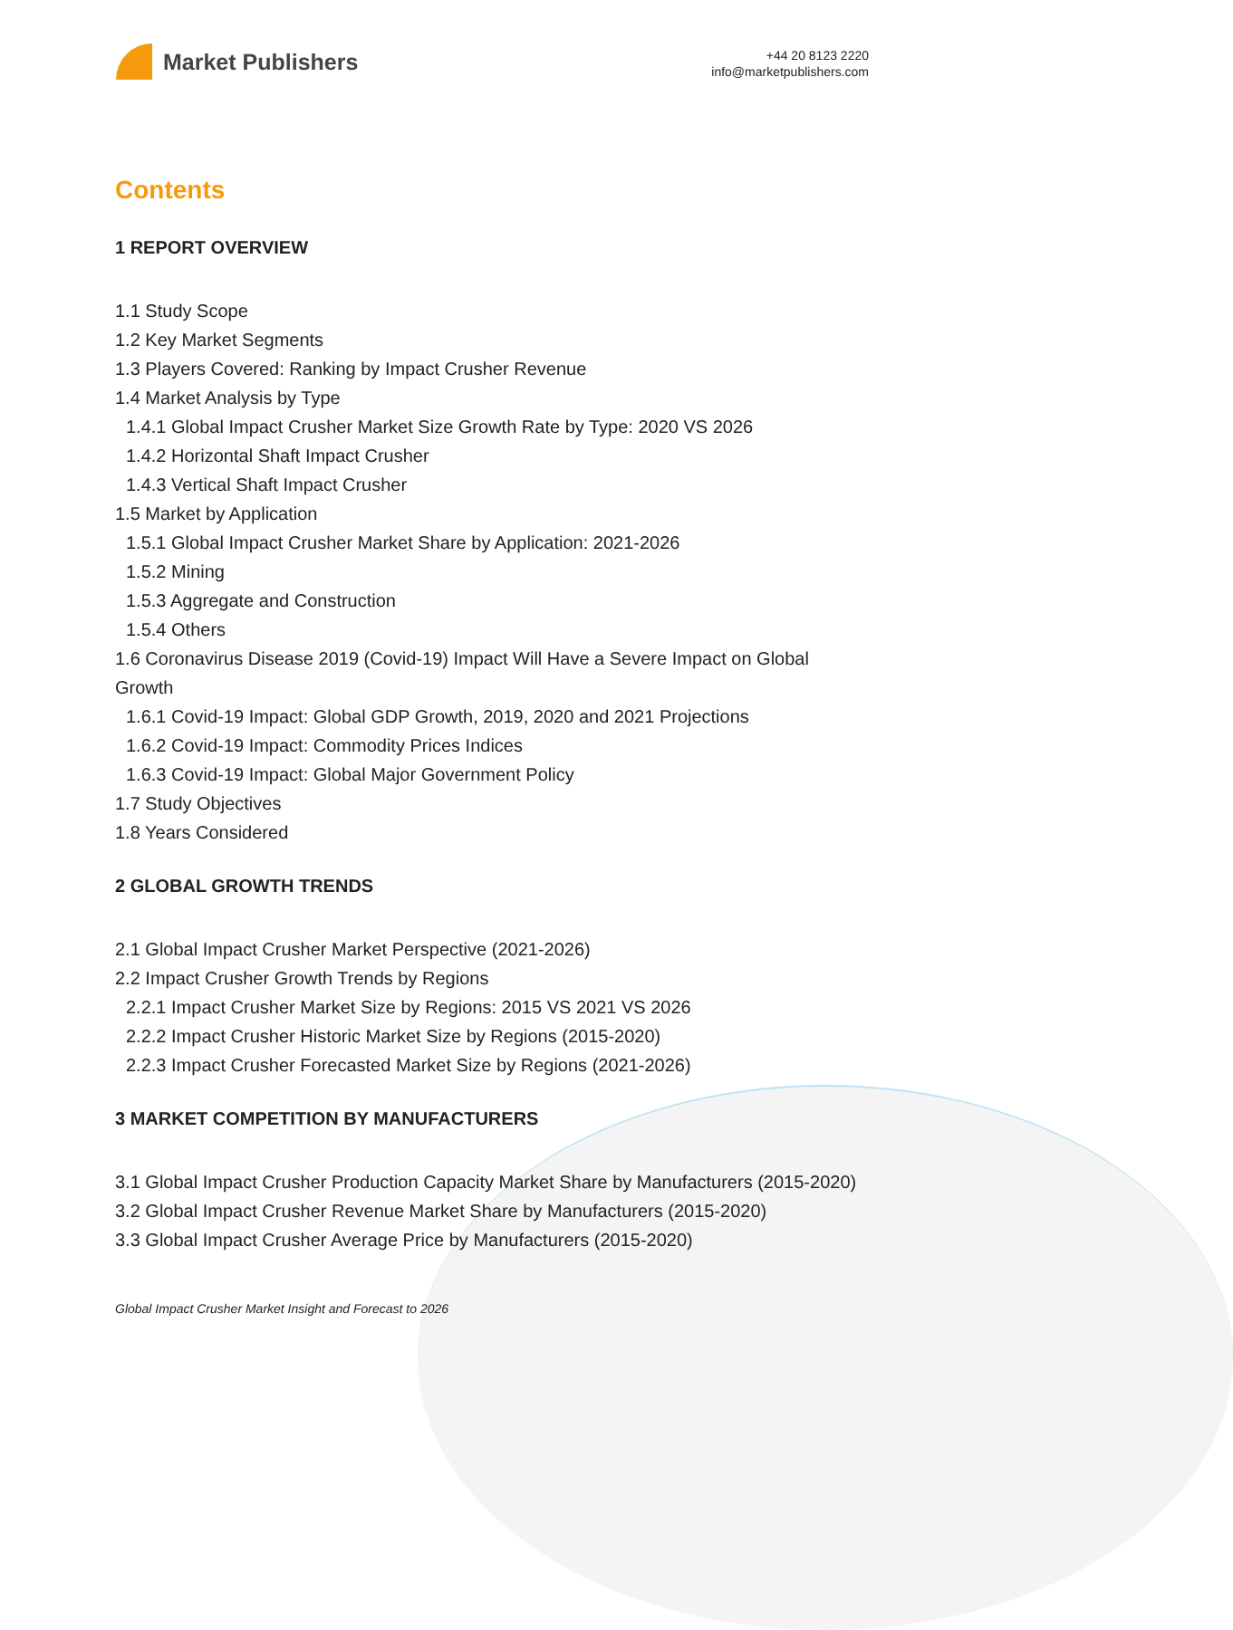Market Publishers
+44 20 8123 2220
info@marketpublishers.com
Contents
1 REPORT OVERVIEW
1.1 Study Scope
1.2 Key Market Segments
1.3 Players Covered: Ranking by Impact Crusher Revenue
1.4 Market Analysis by Type
1.4.1 Global Impact Crusher Market Size Growth Rate by Type: 2020 VS 2026
1.4.2 Horizontal Shaft Impact Crusher
1.4.3 Vertical Shaft Impact Crusher
1.5 Market by Application
1.5.1 Global Impact Crusher Market Share by Application: 2021-2026
1.5.2 Mining
1.5.3 Aggregate and Construction
1.5.4 Others
1.6 Coronavirus Disease 2019 (Covid-19) Impact Will Have a Severe Impact on Global Growth
1.6.1 Covid-19 Impact: Global GDP Growth, 2019, 2020 and 2021 Projections
1.6.2 Covid-19 Impact: Commodity Prices Indices
1.6.3 Covid-19 Impact: Global Major Government Policy
1.7 Study Objectives
1.8 Years Considered
2 GLOBAL GROWTH TRENDS
2.1 Global Impact Crusher Market Perspective (2021-2026)
2.2 Impact Crusher Growth Trends by Regions
2.2.1 Impact Crusher Market Size by Regions: 2015 VS 2021 VS 2026
2.2.2 Impact Crusher Historic Market Size by Regions (2015-2020)
2.2.3 Impact Crusher Forecasted Market Size by Regions (2021-2026)
3 MARKET COMPETITION BY MANUFACTURERS
3.1 Global Impact Crusher Production Capacity Market Share by Manufacturers (2015-2020)
3.2 Global Impact Crusher Revenue Market Share by Manufacturers (2015-2020)
3.3 Global Impact Crusher Average Price by Manufacturers (2015-2020)
Global Impact Crusher Market Insight and Forecast to 2026